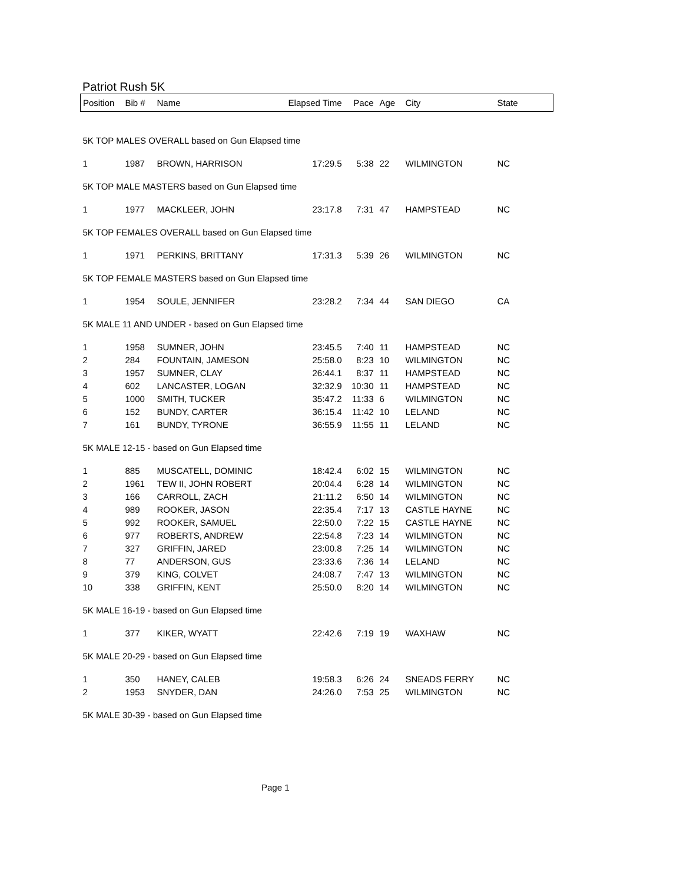Patriot Rush 5K
| Position | Bib # | Name | Elapsed Time | Pace | Age | City | State |
| --- | --- | --- | --- | --- | --- | --- | --- |
| 5K TOP MALES OVERALL based on Gun Elapsed time | | | | | | | |
| 1 | 1987 | BROWN, HARRISON | 17:29.5 | 5:38 | 22 | WILMINGTON | NC |
| 5K TOP MALE MASTERS based on Gun Elapsed time | | | | | | | |
| 1 | 1977 | MACKLEER, JOHN | 23:17.8 | 7:31 | 47 | HAMPSTEAD | NC |
| 5K TOP FEMALES OVERALL based on Gun Elapsed time | | | | | | | |
| 1 | 1971 | PERKINS, BRITTANY | 17:31.3 | 5:39 | 26 | WILMINGTON | NC |
| 5K TOP FEMALE MASTERS based on Gun Elapsed time | | | | | | | |
| 1 | 1954 | SOULE, JENNIFER | 23:28.2 | 7:34 | 44 | SAN DIEGO | CA |
| 5K MALE 11 AND UNDER - based on Gun Elapsed time | | | | | | | |
| 1 | 1958 | SUMNER, JOHN | 23:45.5 | 7:40 | 11 | HAMPSTEAD | NC |
| 2 | 284 | FOUNTAIN, JAMESON | 25:58.0 | 8:23 | 10 | WILMINGTON | NC |
| 3 | 1957 | SUMNER, CLAY | 26:44.1 | 8:37 | 11 | HAMPSTEAD | NC |
| 4 | 602 | LANCASTER, LOGAN | 32:32.9 | 10:30 | 11 | HAMPSTEAD | NC |
| 5 | 1000 | SMITH, TUCKER | 35:47.2 | 11:33 | 6 | WILMINGTON | NC |
| 6 | 152 | BUNDY, CARTER | 36:15.4 | 11:42 | 10 | LELAND | NC |
| 7 | 161 | BUNDY, TYRONE | 36:55.9 | 11:55 | 11 | LELAND | NC |
| 5K MALE 12-15 - based on Gun Elapsed time | | | | | | | |
| 1 | 885 | MUSCATELL, DOMINIC | 18:42.4 | 6:02 | 15 | WILMINGTON | NC |
| 2 | 1961 | TEW II, JOHN ROBERT | 20:04.4 | 6:28 | 14 | WILMINGTON | NC |
| 3 | 166 | CARROLL, ZACH | 21:11.2 | 6:50 | 14 | WILMINGTON | NC |
| 4 | 989 | ROOKER, JASON | 22:35.4 | 7:17 | 13 | CASTLE HAYNE | NC |
| 5 | 992 | ROOKER, SAMUEL | 22:50.0 | 7:22 | 15 | CASTLE HAYNE | NC |
| 6 | 977 | ROBERTS, ANDREW | 22:54.8 | 7:23 | 14 | WILMINGTON | NC |
| 7 | 327 | GRIFFIN, JARED | 23:00.8 | 7:25 | 14 | WILMINGTON | NC |
| 8 | 77 | ANDERSON, GUS | 23:33.6 | 7:36 | 14 | LELAND | NC |
| 9 | 379 | KING, COLVET | 24:08.7 | 7:47 | 13 | WILMINGTON | NC |
| 10 | 338 | GRIFFIN, KENT | 25:50.0 | 8:20 | 14 | WILMINGTON | NC |
| 5K MALE 16-19 - based on Gun Elapsed time | | | | | | | |
| 1 | 377 | KIKER, WYATT | 22:42.6 | 7:19 | 19 | WAXHAW | NC |
| 5K MALE 20-29 - based on Gun Elapsed time | | | | | | | |
| 1 | 350 | HANEY, CALEB | 19:58.3 | 6:26 | 24 | SNEADS FERRY | NC |
| 2 | 1953 | SNYDER, DAN | 24:26.0 | 7:53 | 25 | WILMINGTON | NC |
| 5K MALE 30-39 - based on Gun Elapsed time | | | | | | | |
Page 1